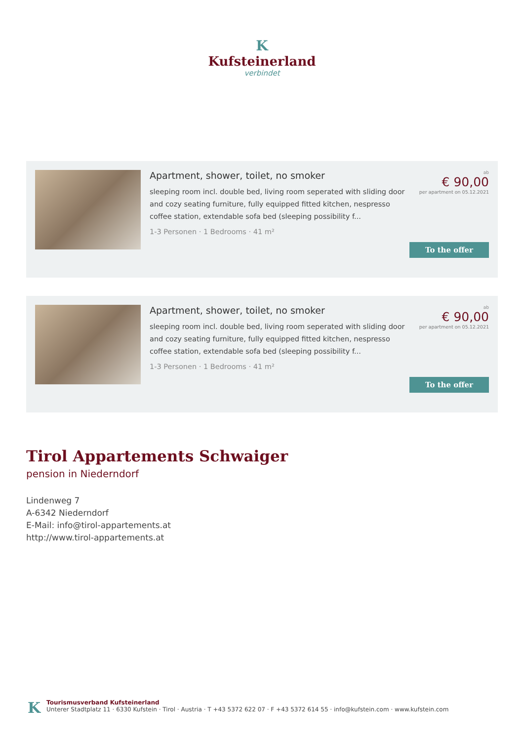K
Kufsteinerland
verbindet
Apartment, shower, toilet, no smoker
sleeping room incl. double bed, living room seperated with sliding door and cozy seating furniture, fully equipped fitted kitchen, nespresso coffee station, extendable sofa bed (sleeping possibility f...
1-3 Personen · 1 Bedrooms · 41 m²
ab
€ 90,00
per apartment on 05.12.2021
To the offer
Apartment, shower, toilet, no smoker
sleeping room incl. double bed, living room seperated with sliding door and cozy seating furniture, fully equipped fitted kitchen, nespresso coffee station, extendable sofa bed (sleeping possibility f...
1-3 Personen · 1 Bedrooms · 41 m²
ab
€ 90,00
per apartment on 05.12.2021
To the offer
Tirol Appartements Schwaiger
pension in Niederndorf
Lindenweg 7
A-6342 Niederndorf
E-Mail: info@tirol-appartements.at
http://www.tirol-appartements.at
K
Tourismusverband Kufsteinerland
Unterer Stadtplatz 11 · 6330 Kufstein · Tirol · Austria · T +43 5372 622 07 · F +43 5372 614 55 · info@kufstein.com · www.kufstein.com